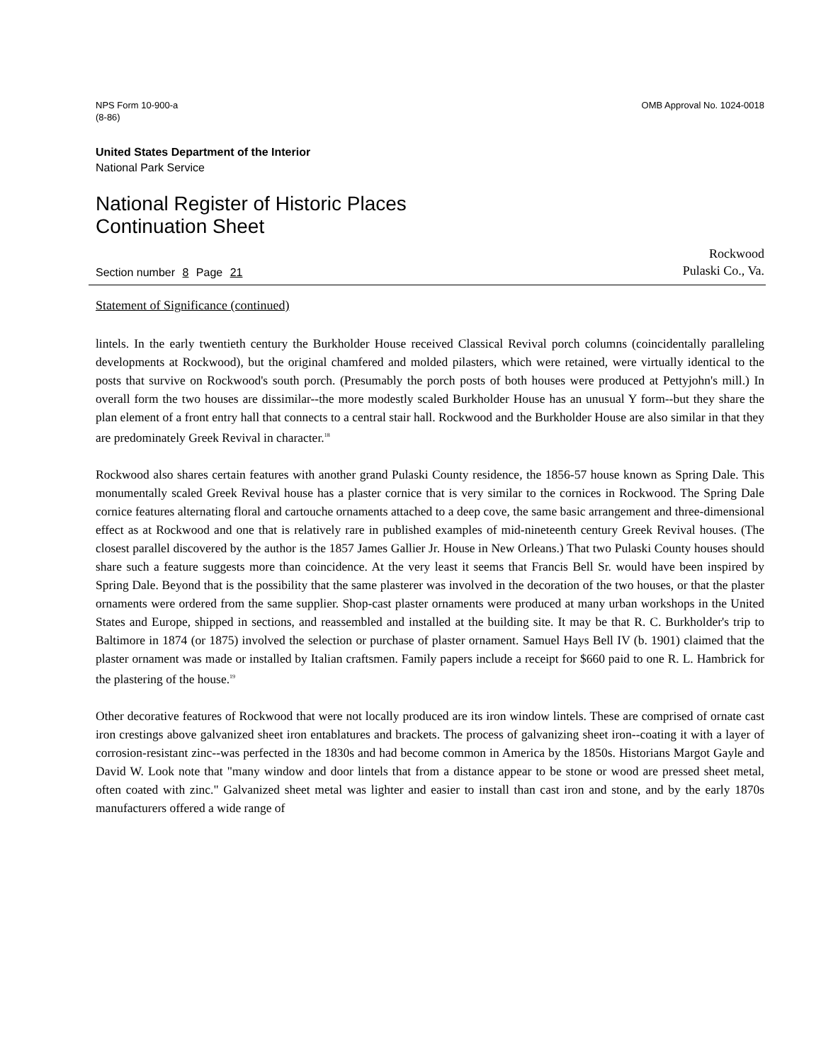NPS Form 10-900-a
(8-86)
OMB Approval No. 1024-0018
United States Department of the Interior
National Park Service
National Register of Historic Places
Continuation Sheet
Section number 8 Page 21
Rockwood
Pulaski Co., Va.
Statement of Significance (continued)
lintels. In the early twentieth century the Burkholder House received Classical Revival porch columns (coincidentally paralleling developments at Rockwood), but the original chamfered and molded pilasters, which were retained, were virtually identical to the posts that survive on Rockwood's south porch. (Presumably the porch posts of both houses were produced at Pettyjohn's mill.) In overall form the two houses are dissimilar--the more modestly scaled Burkholder House has an unusual Y form--but they share the plan element of a front entry hall that connects to a central stair hall. Rockwood and the Burkholder House are also similar in that they are predominately Greek Revival in character.<sup>18</sup>
Rockwood also shares certain features with another grand Pulaski County residence, the 1856-57 house known as Spring Dale. This monumentally scaled Greek Revival house has a plaster cornice that is very similar to the cornices in Rockwood. The Spring Dale cornice features alternating floral and cartouche ornaments attached to a deep cove, the same basic arrangement and three-dimensional effect as at Rockwood and one that is relatively rare in published examples of mid-nineteenth century Greek Revival houses. (The closest parallel discovered by the author is the 1857 James Gallier Jr. House in New Orleans.) That two Pulaski County houses should share such a feature suggests more than coincidence. At the very least it seems that Francis Bell Sr. would have been inspired by Spring Dale. Beyond that is the possibility that the same plasterer was involved in the decoration of the two houses, or that the plaster ornaments were ordered from the same supplier. Shop-cast plaster ornaments were produced at many urban workshops in the United States and Europe, shipped in sections, and reassembled and installed at the building site. It may be that R. C. Burkholder's trip to Baltimore in 1874 (or 1875) involved the selection or purchase of plaster ornament. Samuel Hays Bell IV (b. 1901) claimed that the plaster ornament was made or installed by Italian craftsmen. Family papers include a receipt for $660 paid to one R. L. Hambrick for the plastering of the house.<sup>19</sup>
Other decorative features of Rockwood that were not locally produced are its iron window lintels. These are comprised of ornate cast iron crestings above galvanized sheet iron entablatures and brackets. The process of galvanizing sheet iron--coating it with a layer of corrosion-resistant zinc--was perfected in the 1830s and had become common in America by the 1850s. Historians Margot Gayle and David W. Look note that "many window and door lintels that from a distance appear to be stone or wood are pressed sheet metal, often coated with zinc." Galvanized sheet metal was lighter and easier to install than cast iron and stone, and by the early 1870s manufacturers offered a wide range of